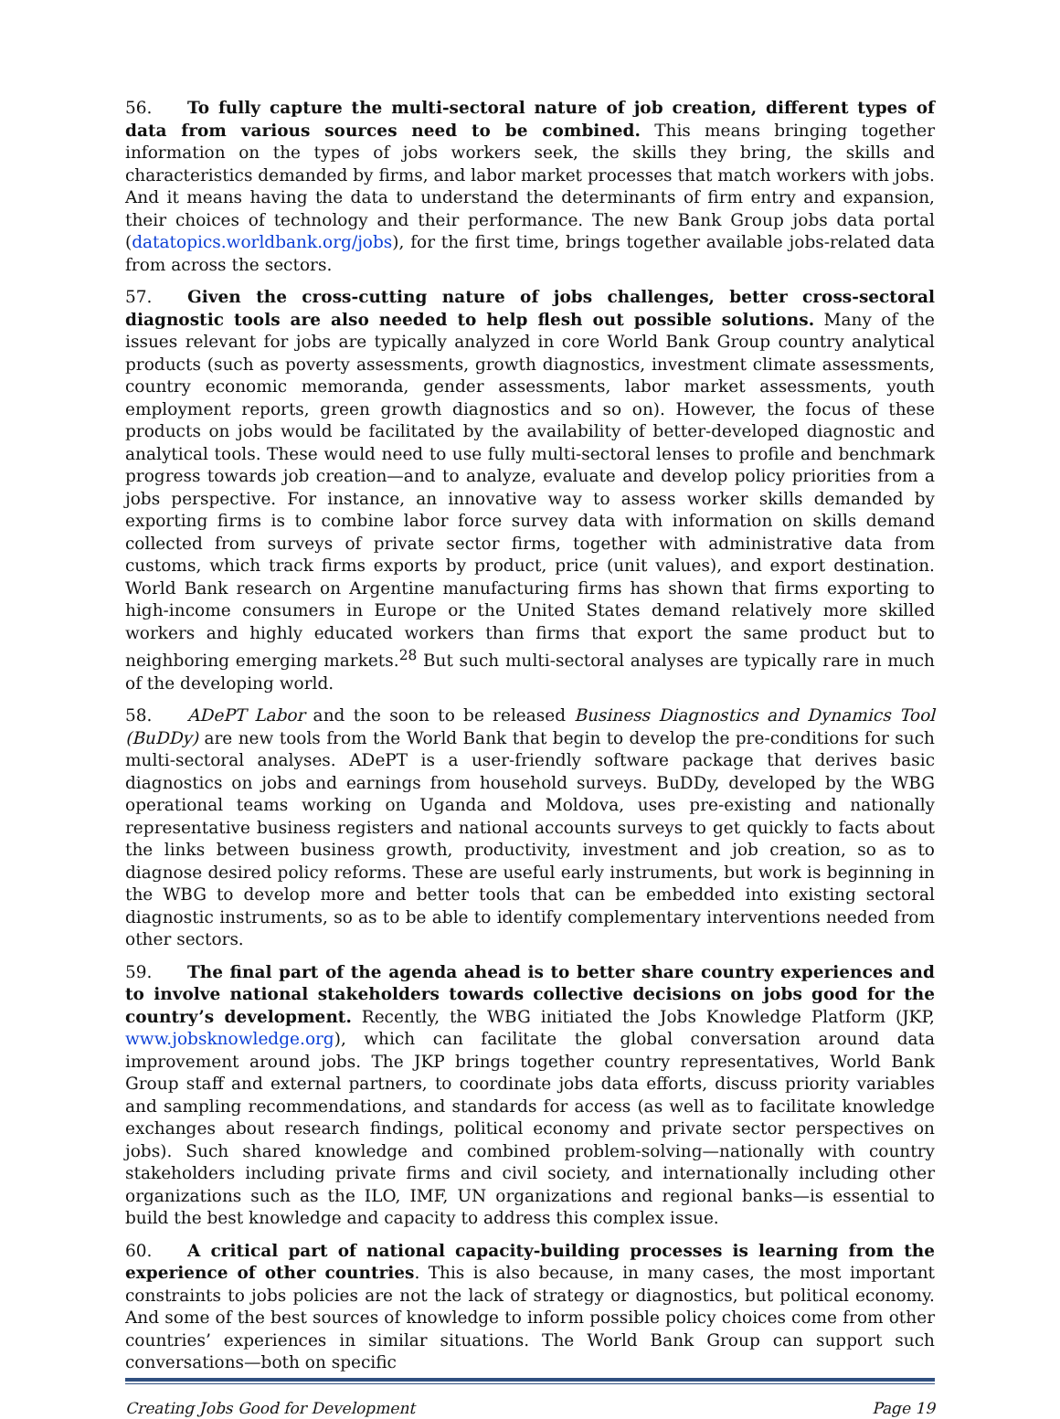56. To fully capture the multi-sectoral nature of job creation, different types of data from various sources need to be combined. This means bringing together information on the types of jobs workers seek, the skills they bring, the skills and characteristics demanded by firms, and labor market processes that match workers with jobs. And it means having the data to understand the determinants of firm entry and expansion, their choices of technology and their performance. The new Bank Group jobs data portal (datatopics.worldbank.org/jobs), for the first time, brings together available jobs-related data from across the sectors.
57. Given the cross-cutting nature of jobs challenges, better cross-sectoral diagnostic tools are also needed to help flesh out possible solutions. Many of the issues relevant for jobs are typically analyzed in core World Bank Group country analytical products (such as poverty assessments, growth diagnostics, investment climate assessments, country economic memoranda, gender assessments, labor market assessments, youth employment reports, green growth diagnostics and so on). However, the focus of these products on jobs would be facilitated by the availability of better-developed diagnostic and analytical tools. These would need to use fully multi-sectoral lenses to profile and benchmark progress towards job creation—and to analyze, evaluate and develop policy priorities from a jobs perspective. For instance, an innovative way to assess worker skills demanded by exporting firms is to combine labor force survey data with information on skills demand collected from surveys of private sector firms, together with administrative data from customs, which track firms exports by product, price (unit values), and export destination. World Bank research on Argentine manufacturing firms has shown that firms exporting to high-income consumers in Europe or the United States demand relatively more skilled workers and highly educated workers than firms that export the same product but to neighboring emerging markets.<sup>28</sup> But such multi-sectoral analyses are typically rare in much of the developing world.
58. ADePT Labor and the soon to be released Business Diagnostics and Dynamics Tool (BuDDy) are new tools from the World Bank that begin to develop the pre-conditions for such multi-sectoral analyses. ADePT is a user-friendly software package that derives basic diagnostics on jobs and earnings from household surveys. BuDDy, developed by the WBG operational teams working on Uganda and Moldova, uses pre-existing and nationally representative business registers and national accounts surveys to get quickly to facts about the links between business growth, productivity, investment and job creation, so as to diagnose desired policy reforms. These are useful early instruments, but work is beginning in the WBG to develop more and better tools that can be embedded into existing sectoral diagnostic instruments, so as to be able to identify complementary interventions needed from other sectors.
59. The final part of the agenda ahead is to better share country experiences and to involve national stakeholders towards collective decisions on jobs good for the country’s development. Recently, the WBG initiated the Jobs Knowledge Platform (JKP, www.jobsknowledge.org), which can facilitate the global conversation around data improvement around jobs. The JKP brings together country representatives, World Bank Group staff and external partners, to coordinate jobs data efforts, discuss priority variables and sampling recommendations, and standards for access (as well as to facilitate knowledge exchanges about research findings, political economy and private sector perspectives on jobs). Such shared knowledge and combined problem-solving—nationally with country stakeholders including private firms and civil society, and internationally including other organizations such as the ILO, IMF, UN organizations and regional banks—is essential to build the best knowledge and capacity to address this complex issue.
60. A critical part of national capacity-building processes is learning from the experience of other countries. This is also because, in many cases, the most important constraints to jobs policies are not the lack of strategy or diagnostics, but political economy. And some of the best sources of knowledge to inform possible policy choices come from other countries’ experiences in similar situations. The World Bank Group can support such conversations—both on specific
Creating Jobs Good for Development Page 19